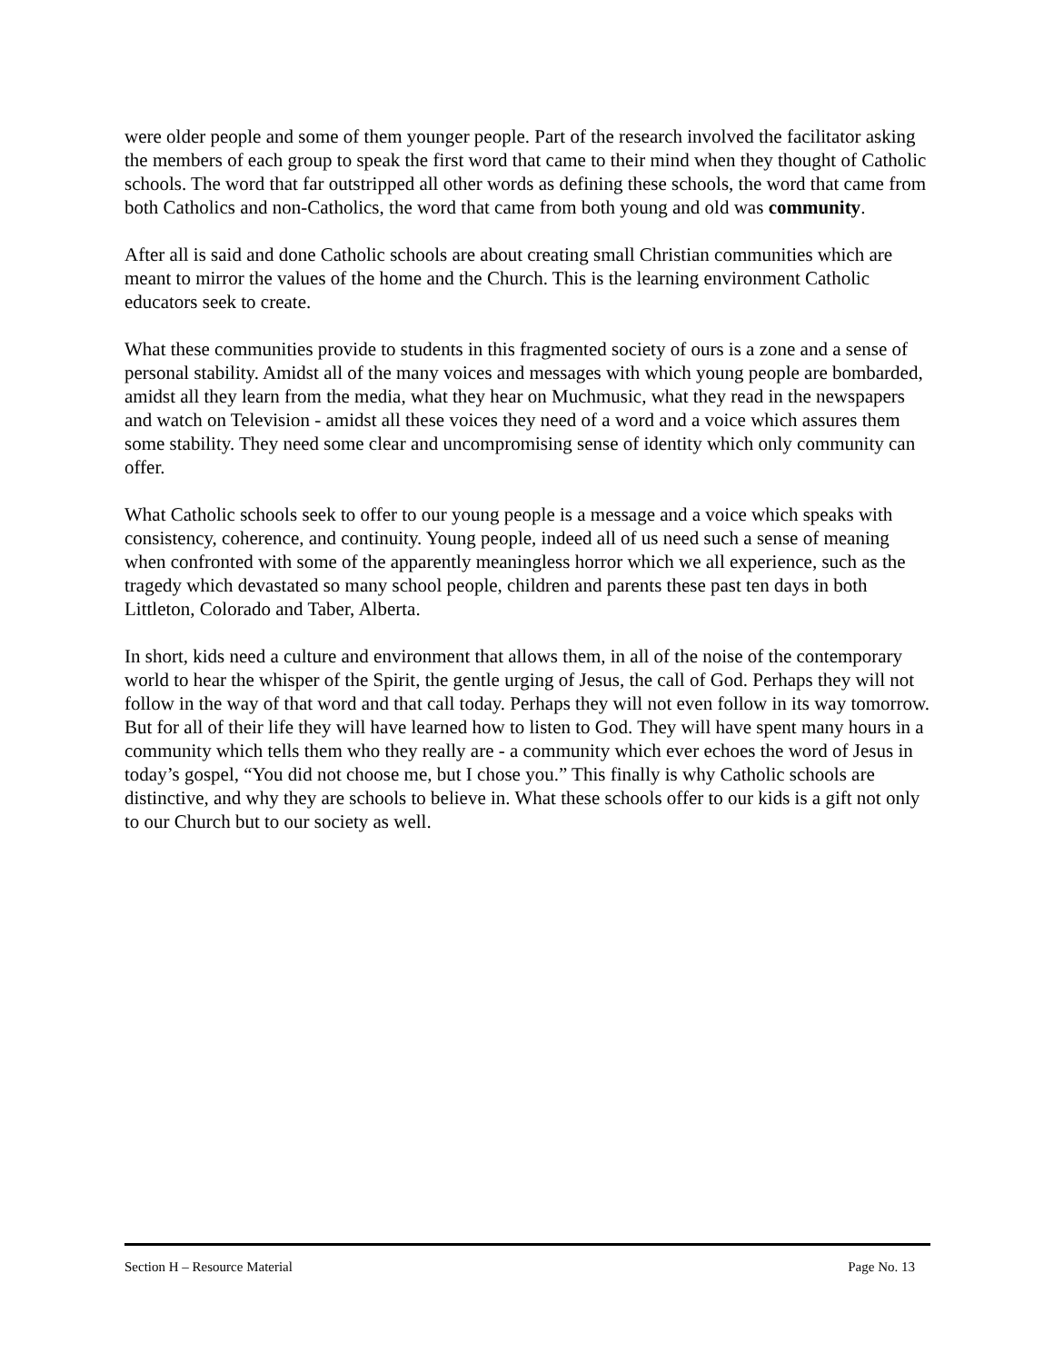were older people and some of them younger people. Part of the research involved the facilitator asking the members of each group to speak the first word that came to their mind when they thought of Catholic schools. The word that far outstripped all other words as defining these schools, the word that came from both Catholics and non-Catholics, the word that came from both young and old was community.
After all is said and done Catholic schools are about creating small Christian communities which are meant to mirror the values of the home and the Church. This is the learning environment Catholic educators seek to create.
What these communities provide to students in this fragmented society of ours is a zone and a sense of personal stability. Amidst all of the many voices and messages with which young people are bombarded, amidst all they learn from the media, what they hear on Muchmusic, what they read in the newspapers and watch on Television - amidst all these voices they need of a word and a voice which assures them some stability. They need some clear and uncompromising sense of identity which only community can offer.
What Catholic schools seek to offer to our young people is a message and a voice which speaks with consistency, coherence, and continuity. Young people, indeed all of us need such a sense of meaning when confronted with some of the apparently meaningless horror which we all experience, such as the tragedy which devastated so many school people, children and parents these past ten days in both Littleton, Colorado and Taber, Alberta.
In short, kids need a culture and environment that allows them, in all of the noise of the contemporary world to hear the whisper of the Spirit, the gentle urging of Jesus, the call of God. Perhaps they will not follow in the way of that word and that call today. Perhaps they will not even follow in its way tomorrow. But for all of their life they will have learned how to listen to God. They will have spent many hours in a community which tells them who they really are - a community which ever echoes the word of Jesus in today’s gospel, “You did not choose me, but I chose you.” This finally is why Catholic schools are distinctive, and why they are schools to believe in. What these schools offer to our kids is a gift not only to our Church but to our society as well.
Section H – Resource Material Page No. 13